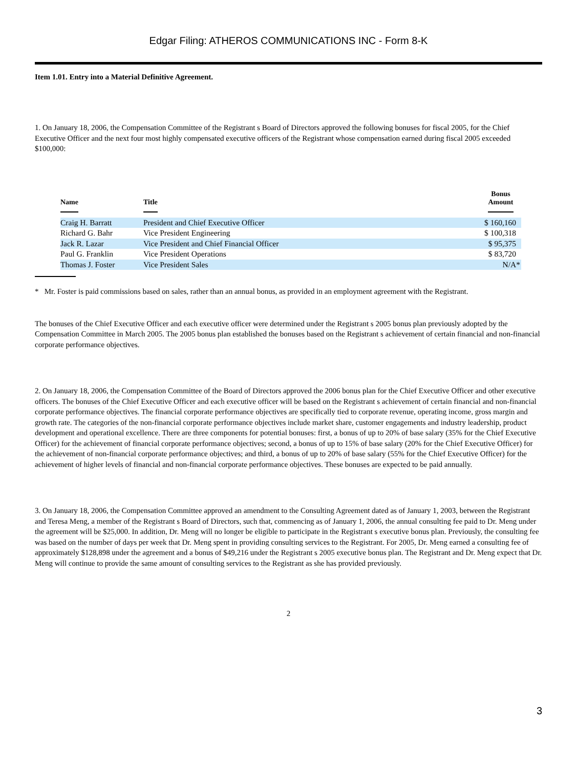Edgar Filing: ATHEROS COMMUNICATIONS INC - Form 8-K
Item 1.01. Entry into a Material Definitive Agreement.
1. On January 18, 2006, the Compensation Committee of the Registrant s Board of Directors approved the following bonuses for fiscal 2005, for the Chief Executive Officer and the next four most highly compensated executive officers of the Registrant whose compensation earned during fiscal 2005 exceeded $100,000:
| Name | Title | Bonus Amount |
| --- | --- | --- |
| Craig H. Barratt | President and Chief Executive Officer | $ 160,160 |
| Richard G. Bahr | Vice President Engineering | $ 100,318 |
| Jack R. Lazar | Vice President and Chief Financial Officer | $ 95,375 |
| Paul G. Franklin | Vice President Operations | $ 83,720 |
| Thomas J. Foster | Vice President Sales | N/A* |
* Mr. Foster is paid commissions based on sales, rather than an annual bonus, as provided in an employment agreement with the Registrant.
The bonuses of the Chief Executive Officer and each executive officer were determined under the Registrant s 2005 bonus plan previously adopted by the Compensation Committee in March 2005. The 2005 bonus plan established the bonuses based on the Registrant s achievement of certain financial and non-financial corporate performance objectives.
2. On January 18, 2006, the Compensation Committee of the Board of Directors approved the 2006 bonus plan for the Chief Executive Officer and other executive officers. The bonuses of the Chief Executive Officer and each executive officer will be based on the Registrant s achievement of certain financial and non-financial corporate performance objectives. The financial corporate performance objectives are specifically tied to corporate revenue, operating income, gross margin and growth rate. The categories of the non-financial corporate performance objectives include market share, customer engagements and industry leadership, product development and operational excellence. There are three components for potential bonuses: first, a bonus of up to 20% of base salary (35% for the Chief Executive Officer) for the achievement of financial corporate performance objectives; second, a bonus of up to 15% of base salary (20% for the Chief Executive Officer) for the achievement of non-financial corporate performance objectives; and third, a bonus of up to 20% of base salary (55% for the Chief Executive Officer) for the achievement of higher levels of financial and non-financial corporate performance objectives. These bonuses are expected to be paid annually.
3. On January 18, 2006, the Compensation Committee approved an amendment to the Consulting Agreement dated as of January 1, 2003, between the Registrant and Teresa Meng, a member of the Registrant s Board of Directors, such that, commencing as of January 1, 2006, the annual consulting fee paid to Dr. Meng under the agreement will be $25,000. In addition, Dr. Meng will no longer be eligible to participate in the Registrant s executive bonus plan. Previously, the consulting fee was based on the number of days per week that Dr. Meng spent in providing consulting services to the Registrant. For 2005, Dr. Meng earned a consulting fee of approximately $128,898 under the agreement and a bonus of $49,216 under the Registrant s 2005 executive bonus plan. The Registrant and Dr. Meng expect that Dr. Meng will continue to provide the same amount of consulting services to the Registrant as she has provided previously.
2
3